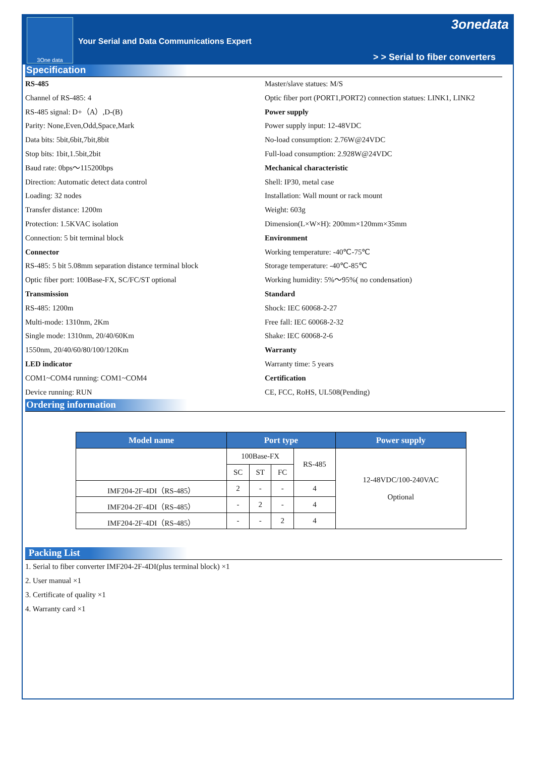3One data
Your Serial and Data Communications Expert
3onedata
> > Serial to fiber converters
Specification
RS-485
Channel of RS-485: 4
RS-485 signal: D+（A）,D-(B)
Parity: None,Even,Odd,Space,Mark
Data bits: 5bit,6bit,7bit,8bit
Stop bits: 1bit,1.5bit,2bit
Baud rate: 0bps～115200bps
Direction: Automatic detect data control
Loading: 32 nodes
Transfer distance: 1200m
Protection: 1.5KVAC isolation
Connection: 5 bit terminal block
Connector
RS-485: 5 bit 5.08mm separation distance terminal block
Optic fiber port: 100Base-FX, SC/FC/ST optional
Transmission
RS-485: 1200m
Multi-mode: 1310nm, 2Km
Single mode: 1310nm, 20/40/60Km
1550nm, 20/40/60/80/100/120Km
LED indicator
COM1~COM4 running: COM1~COM4
Device running: RUN
Master/slave statues: M/S
Optic fiber port (PORT1,PORT2) connection statues: LINK1, LINK2
Power supply
Power supply input: 12-48VDC
No-load consumption: 2.76W@24VDC
Full-load consumption: 2.928W@24VDC
Mechanical characteristic
Shell: IP30, metal case
Installation: Wall mount or rack mount
Weight: 603g
Dimension(L×W×H): 200mm×120mm×35mm
Environment
Working temperature: -40℃-75℃
Storage temperature: -40℃-85℃
Working humidity: 5%～95%( no condensation)
Standard
Shock: IEC 60068-2-27
Free fall: IEC 60068-2-32
Shake: IEC 60068-2-6
Warranty
Warranty time: 5 years
Certification
CE, FCC, RoHS, UL508(Pending)
Ordering information
| Model name | Port type | | | | Power supply |
| --- | --- | --- | --- | --- | --- |
| | 100Base-FX | | | RS-485 | 12-48VDC/100-240VAC Optional |
| | SC | ST | FC | | |
| IMF204-2F-4DI（RS-485） | 2 | - | - | 4 | |
| IMF204-2F-4DI（RS-485） | - | 2 | - | 4 | |
| IMF204-2F-4DI（RS-485） | - | - | 2 | 4 | |
Packing List
1. Serial to fiber converter IMF204-2F-4DI(plus terminal block) ×1
2. User manual ×1
3. Certificate of quality ×1
4. Warranty card ×1